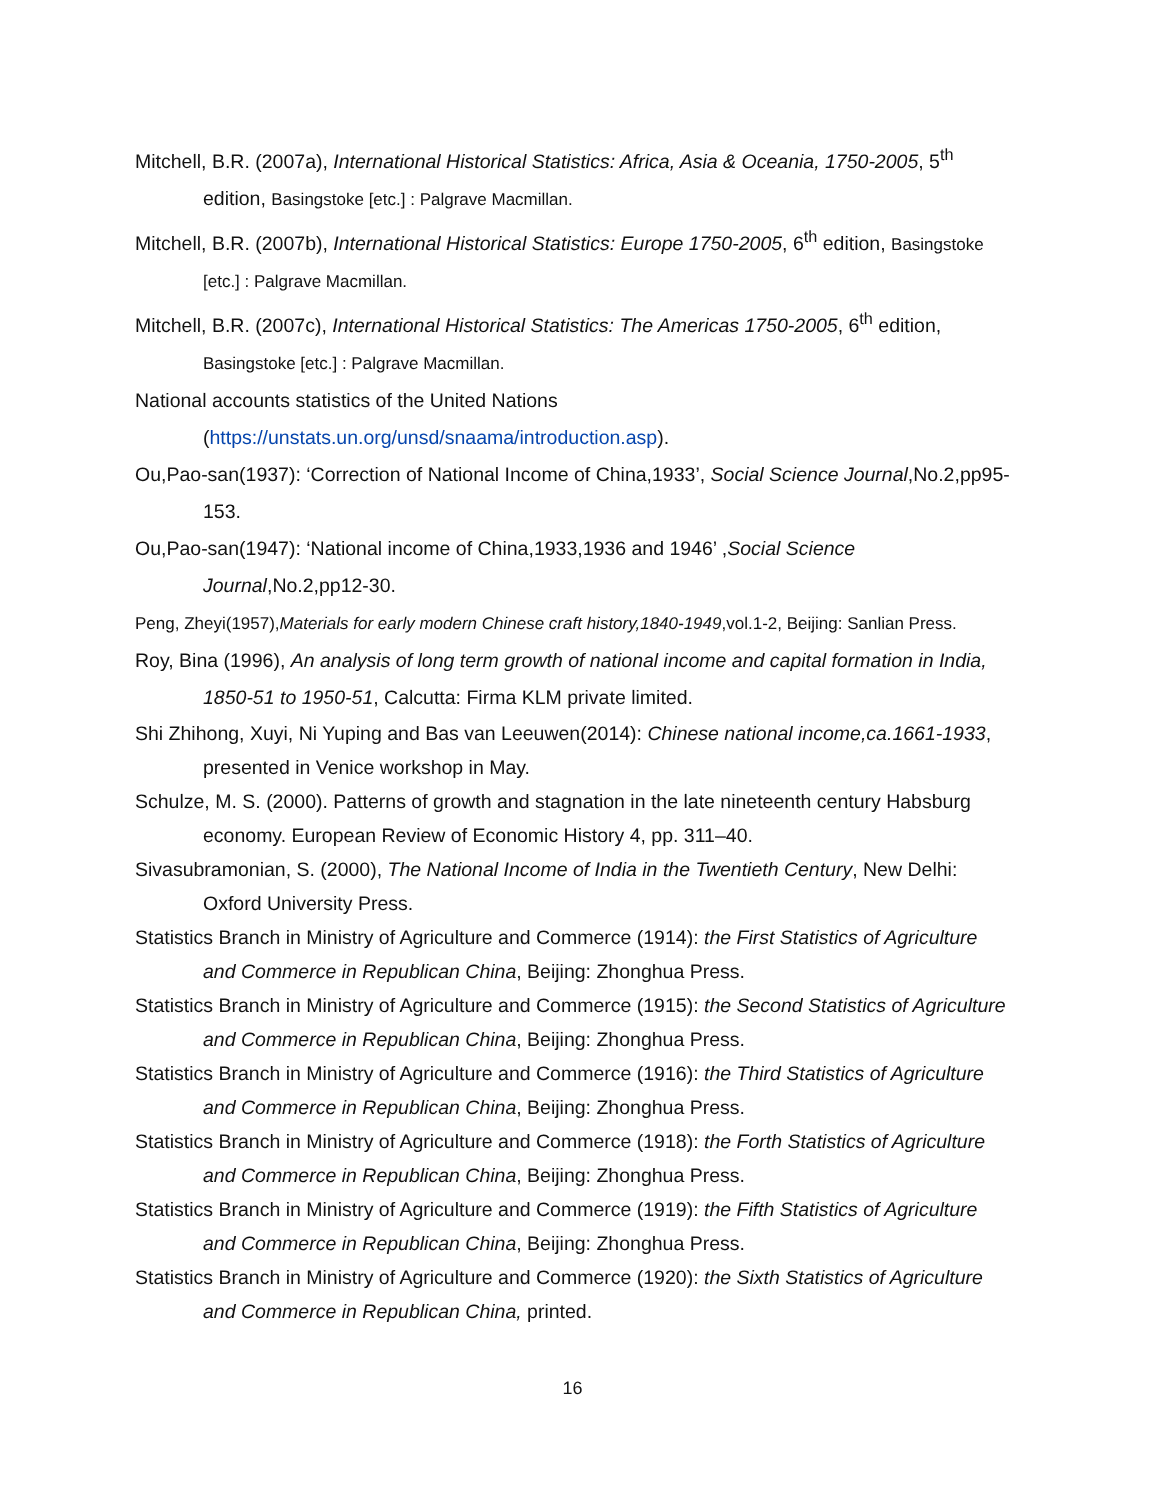Mitchell, B.R. (2007a), International Historical Statistics: Africa, Asia & Oceania, 1750-2005, 5<sup>th</sup> edition, Basingstoke [etc.] : Palgrave Macmillan.
Mitchell, B.R. (2007b), International Historical Statistics: Europe 1750-2005, 6<sup>th</sup> edition, Basingstoke [etc.] : Palgrave Macmillan.
Mitchell, B.R. (2007c), International Historical Statistics: The Americas 1750-2005, 6<sup>th</sup> edition, Basingstoke [etc.] : Palgrave Macmillan.
National accounts statistics of the United Nations
(https://unstats.un.org/unsd/snaama/introduction.asp).
Ou,Pao-san(1937): ‘Correction of National Income of China,1933’, Social Science Journal,No.2,pp95-153.
Ou,Pao-san(1947): ‘National income of China,1933,1936 and 1946’ ,Social Science Journal,No.2,pp12-30.
Peng, Zheyi(1957),Materials for early modern Chinese craft history,1840-1949,vol.1-2, Beijing: Sanlian Press.
Roy, Bina (1996), An analysis of long term growth of national income and capital formation in India, 1850-51 to 1950-51, Calcutta: Firma KLM private limited.
Shi Zhihong, Xuyi, Ni Yuping and Bas van Leeuwen(2014): Chinese national income,ca.1661-1933, presented in Venice workshop in May.
Schulze, M. S. (2000). Patterns of growth and stagnation in the late nineteenth century Habsburg economy. European Review of Economic History 4, pp. 311–40.
Sivasubramonian, S. (2000), The National Income of India in the Twentieth Century, New Delhi: Oxford University Press.
Statistics Branch in Ministry of Agriculture and Commerce (1914): the First Statistics of Agriculture and Commerce in Republican China, Beijing: Zhonghua Press.
Statistics Branch in Ministry of Agriculture and Commerce (1915): the Second Statistics of Agriculture and Commerce in Republican China, Beijing: Zhonghua Press.
Statistics Branch in Ministry of Agriculture and Commerce (1916): the Third Statistics of Agriculture and Commerce in Republican China, Beijing: Zhonghua Press.
Statistics Branch in Ministry of Agriculture and Commerce (1918): the Forth Statistics of Agriculture and Commerce in Republican China, Beijing: Zhonghua Press.
Statistics Branch in Ministry of Agriculture and Commerce (1919): the Fifth Statistics of Agriculture and Commerce in Republican China, Beijing: Zhonghua Press.
Statistics Branch in Ministry of Agriculture and Commerce (1920): the Sixth Statistics of Agriculture and Commerce in Republican China, printed.
16